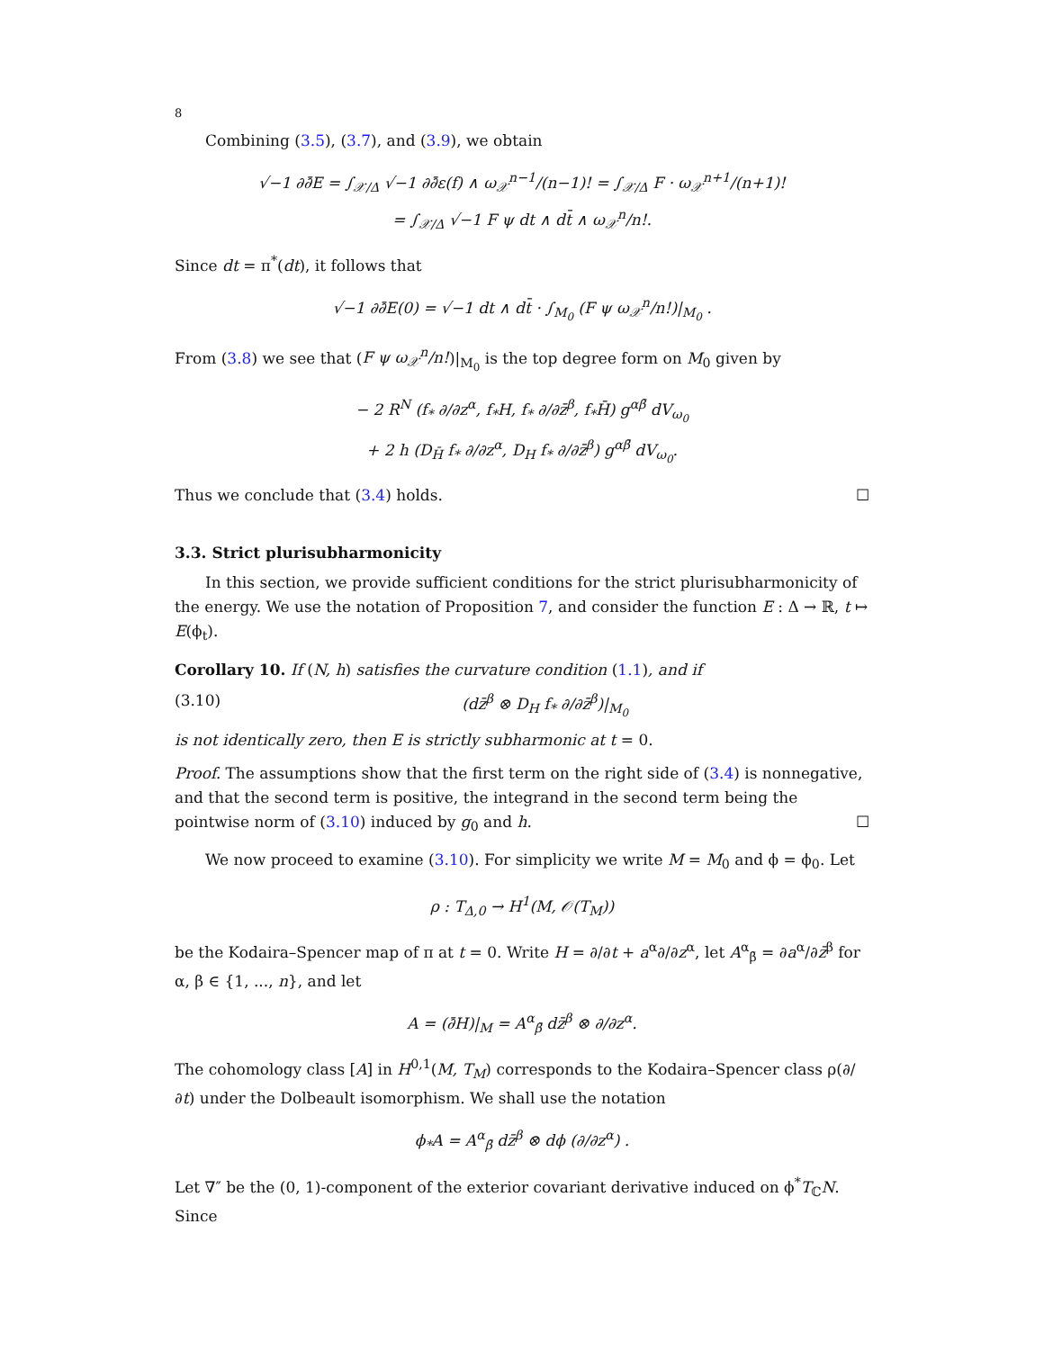8
Combining (3.5), (3.7), and (3.9), we obtain
√−1 ∂∂̄E = ∫<sub>𝒳/Δ</sub> √−1 ∂∂̄ε(f) ∧ ω<sub>𝒳</sub><sup>n−1</sup>/(n−1)! = ∫<sub>𝒳/Δ</sub> F · ω<sub>𝒳</sub><sup>n+1</sup>/(n+1)!
= ∫<sub>𝒳/Δ</sub> √−1 F ψ dt ∧ dt̄ ∧ ω<sub>𝒳</sub><sup>n</sup>/n!.
Since dt = π<sup>*</sup>(dt), it follows that
√−1 ∂∂̄E(0) = √−1 dt ∧ dt̄ · ∫<sub>M<sub>0</sub></sub> (F ψ ω<sub>𝒳</sub><sup>n</sup>/n!)|<sub>M<sub>0</sub></sub> .
From (3.8) we see that (F ψ ω<sub>𝒳</sub><sup>n</sup>/n!)|<sub>M<sub>0</sub></sub> is the top degree form on M<sub>0</sub> given by
− 2 R<sup>N</sup> (f<sub>*</sub> ∂/∂z<sup>α</sup>, f<sub>*</sub>H, f<sub>*</sub> ∂/∂z̄<sup>β</sup>, f<sub>*</sub>H̄) g<sup>αβ̄</sup> dV<sub>ω<sub>0</sub></sub>
+ 2 h (D<sub>H̄</sub> f<sub>*</sub> ∂/∂z<sup>α</sup>, D<sub>H</sub> f<sub>*</sub> ∂/∂z̄<sup>β</sup>) g<sup>αβ̄</sup> dV<sub>ω<sub>0</sub></sub>.
Thus we conclude that (3.4) holds. ☐
3.3. Strict plurisubharmonicity
In this section, we provide sufficient conditions for the strict plurisubharmonicity of the energy. We use the notation of Proposition 7, and consider the function E : Δ → ℝ, t ↦ E(ϕ<sub>t</sub>).
Corollary 10. If (N, h) satisfies the curvature condition (1.1), and if
(3.10) (dz̄<sup>β</sup> ⊗ D<sub>H</sub> f<sub>*</sub> ∂/∂z̄<sup>β</sup>)|<sub>M<sub>0</sub></sub>
is not identically zero, then E is strictly subharmonic at t = 0.
Proof. The assumptions show that the first term on the right side of (3.4) is nonnegative, and that the second term is positive, the integrand in the second term being the pointwise norm of (3.10) induced by g<sub>0</sub> and h. ☐
We now proceed to examine (3.10). For simplicity we write M = M<sub>0</sub> and ϕ = ϕ<sub>0</sub>. Let
ρ : T<sub>Δ,0</sub> → H<sup>1</sup>(M, 𝒪(T<sub>M</sub>))
be the Kodaira–Spencer map of π at t = 0. Write H = ∂/∂t + a<sup>α</sup>∂/∂z<sup>α</sup>, let A<sup>α</sup><sub>β̄</sub> = ∂a<sup>α</sup>/∂z̄<sup>β</sup> for α, β ∈ {1, ..., n}, and let
A = (∂̄H)|<sub>M</sub> = A<sup>α</sup><sub>β̄</sub> dz̄<sup>β</sup> ⊗ ∂/∂z<sup>α</sup>.
The cohomology class [A] in H<sup>0,1</sup>(M, T<sub>M</sub>) corresponds to the Kodaira–Spencer class ρ(∂/∂t) under the Dolbeault isomorphism. We shall use the notation
ϕ<sub>*</sub>A = A<sup>α</sup><sub>β̄</sub> dz̄<sup>β</sup> ⊗ dϕ (∂/∂z<sup>α</sup>) .
Let ∇″ be the (0, 1)-component of the exterior covariant derivative induced on ϕ<sup>*</sup>T<sub>ℂ</sub>N. Since